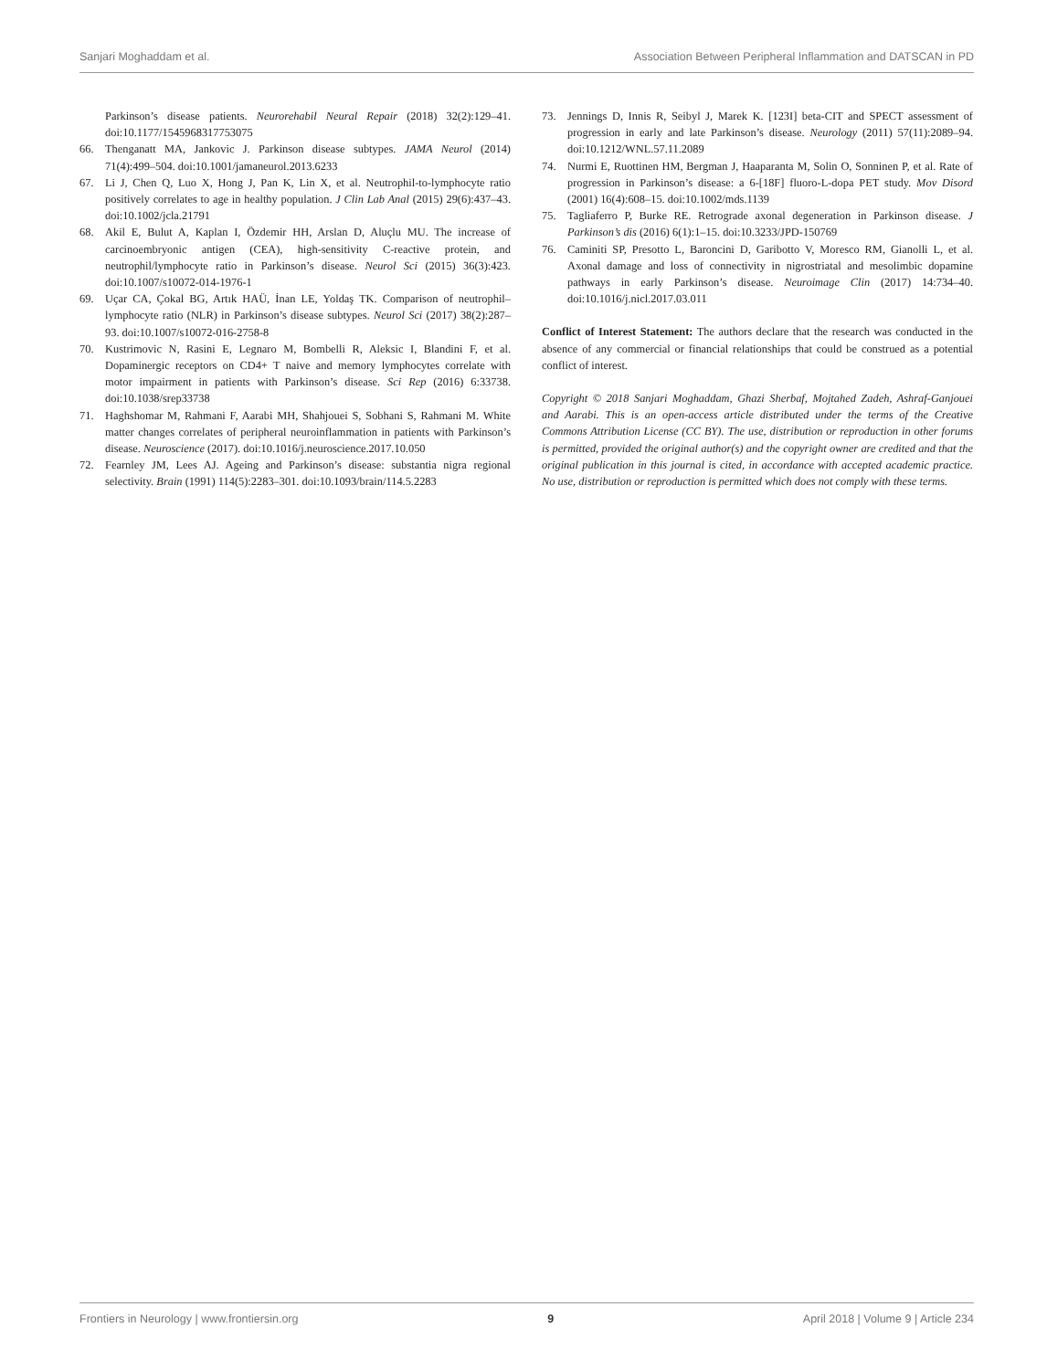Sanjari Moghaddam et al. Association Between Peripheral Inflammation and DATSCAN in PD
Parkinson’s disease patients. Neurorehabil Neural Repair (2018) 32(2):129–41. doi:10.1177/1545968317753075
66. Thenganatt MA, Jankovic J. Parkinson disease subtypes. JAMA Neurol (2014) 71(4):499–504. doi:10.1001/jamaneurol.2013.6233
67. Li J, Chen Q, Luo X, Hong J, Pan K, Lin X, et al. Neutrophil-to-lymphocyte ratio positively correlates to age in healthy population. J Clin Lab Anal (2015) 29(6):437–43. doi:10.1002/jcla.21791
68. Akil E, Bulut A, Kaplan I, Özdemir HH, Arslan D, Aluçlu MU. The increase of carcinoembryonic antigen (CEA), high-sensitivity C-reactive protein, and neutrophil/lymphocyte ratio in Parkinson’s disease. Neurol Sci (2015) 36(3):423. doi:10.1007/s10072-014-1976-1
69. Uçar CA, Çokal BG, Artık HAÜ, İnan LE, Yoldaş TK. Comparison of neutrophil–lymphocyte ratio (NLR) in Parkinson’s disease subtypes. Neurol Sci (2017) 38(2):287–93. doi:10.1007/s10072-016-2758-8
70. Kustrimovic N, Rasini E, Legnaro M, Bombelli R, Aleksic I, Blandini F, et al. Dopaminergic receptors on CD4+ T naive and memory lymphocytes correlate with motor impairment in patients with Parkinson’s disease. Sci Rep (2016) 6:33738. doi:10.1038/srep33738
71. Haghshomar M, Rahmani F, Aarabi MH, Shahjouei S, Sobhani S, Rahmani M. White matter changes correlates of peripheral neuroinflammation in patients with Parkinson’s disease. Neuroscience (2017). doi:10.1016/j.neuroscience.2017.10.050
72. Fearnley JM, Lees AJ. Ageing and Parkinson’s disease: substantia nigra regional selectivity. Brain (1991) 114(5):2283–301. doi:10.1093/brain/114.5.2283
73. Jennings D, Innis R, Seibyl J, Marek K. [123I] beta-CIT and SPECT assessment of progression in early and late Parkinson’s disease. Neurology (2011) 57(11):2089–94. doi:10.1212/WNL.57.11.2089
74. Nurmi E, Ruottinen HM, Bergman J, Haaparanta M, Solin O, Sonninen P, et al. Rate of progression in Parkinson’s disease: a 6-[18F] fluoro-L-dopa PET study. Mov Disord (2001) 16(4):608–15. doi:10.1002/mds.1139
75. Tagliaferro P, Burke RE. Retrograde axonal degeneration in Parkinson disease. J Parkinson’s dis (2016) 6(1):1–15. doi:10.3233/JPD-150769
76. Caminiti SP, Presotto L, Baroncini D, Garibotto V, Moresco RM, Gianolli L, et al. Axonal damage and loss of connectivity in nigrostriatal and mesolimbic dopamine pathways in early Parkinson’s disease. Neuroimage Clin (2017) 14:734–40. doi:10.1016/j.nicl.2017.03.011
Conflict of Interest Statement: The authors declare that the research was conducted in the absence of any commercial or financial relationships that could be construed as a potential conflict of interest.
Copyright © 2018 Sanjari Moghaddam, Ghazi Sherbaf, Mojtahed Zadeh, Ashraf-Ganjouei and Aarabi. This is an open-access article distributed under the terms of the Creative Commons Attribution License (CC BY). The use, distribution or reproduction in other forums is permitted, provided the original author(s) and the copyright owner are credited and that the original publication in this journal is cited, in accordance with accepted academic practice. No use, distribution or reproduction is permitted which does not comply with these terms.
Frontiers in Neurology | www.frontiersin.org 9 April 2018 | Volume 9 | Article 234